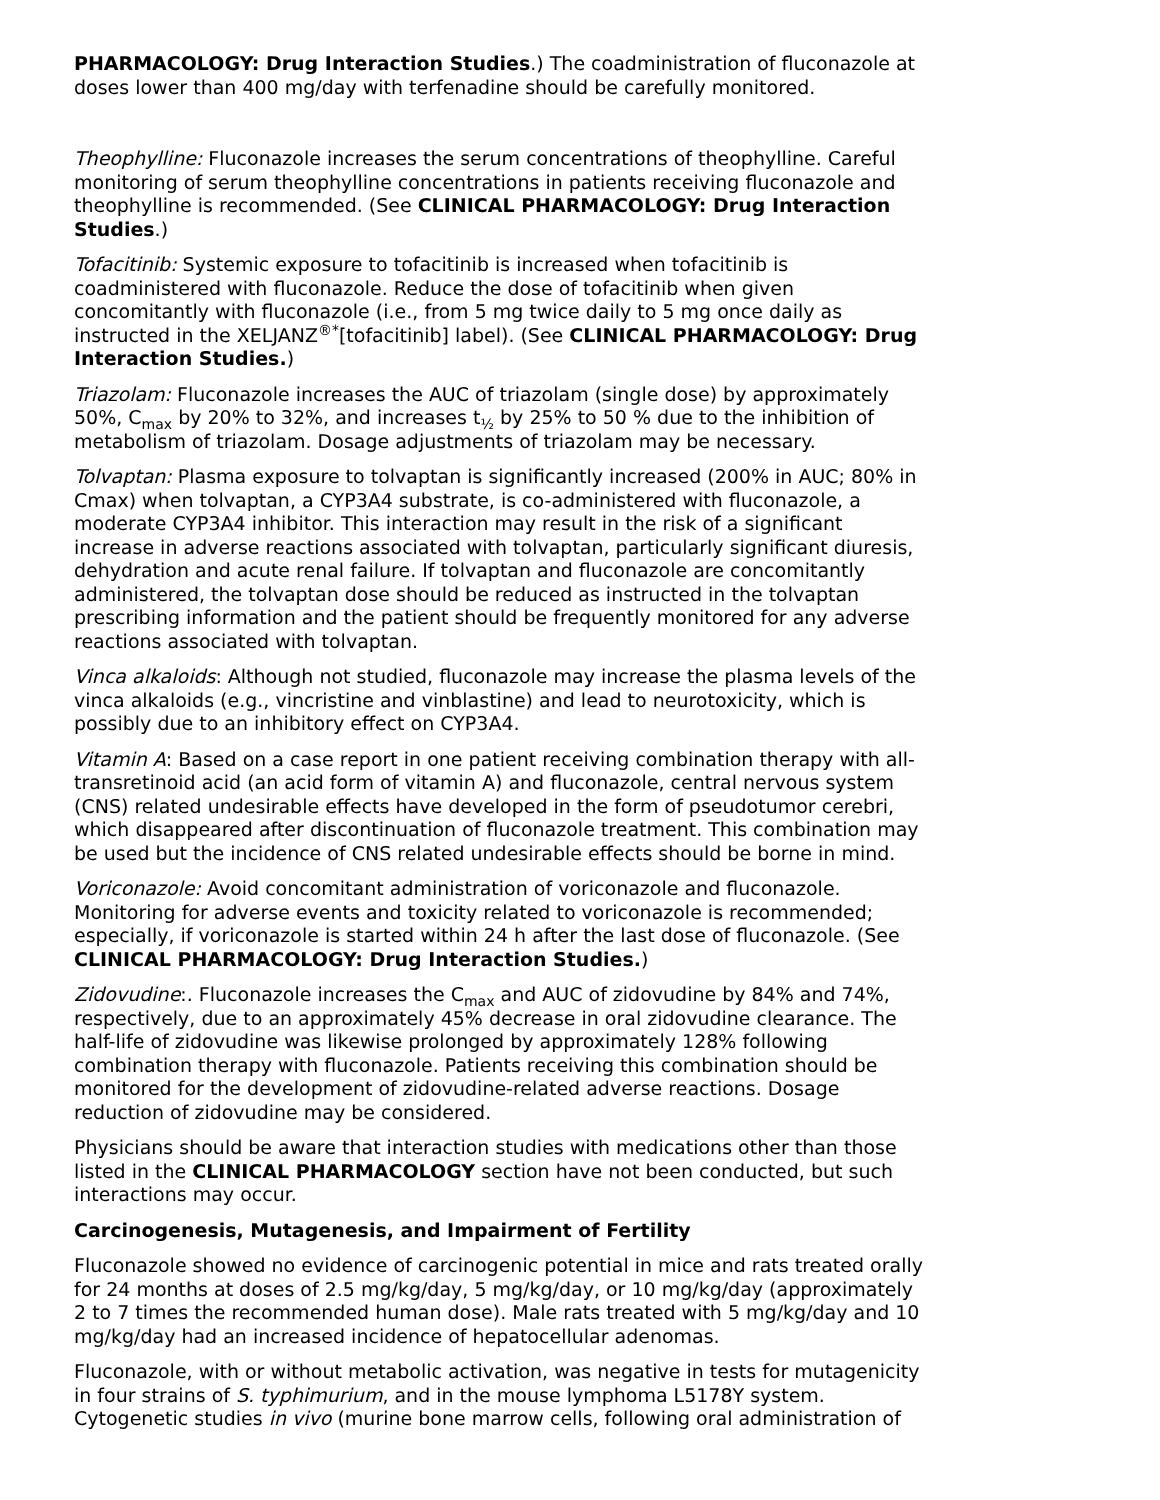PHARMACOLOGY: Drug Interaction Studies.) The coadministration of fluconazole at doses lower than 400 mg/day with terfenadine should be carefully monitored.
Theophylline: Fluconazole increases the serum concentrations of theophylline. Careful monitoring of serum theophylline concentrations in patients receiving fluconazole and theophylline is recommended. (See CLINICAL PHARMACOLOGY: Drug Interaction Studies.)
Tofacitinib: Systemic exposure to tofacitinib is increased when tofacitinib is coadministered with fluconazole. Reduce the dose of tofacitinib when given concomitantly with fluconazole (i.e., from 5 mg twice daily to 5 mg once daily as instructed in the XELJANZ<sup>®*</sup>[tofacitinib] label). (See CLINICAL PHARMACOLOGY: Drug Interaction Studies.)
Triazolam: Fluconazole increases the AUC of triazolam (single dose) by approximately 50%, C<sub>max</sub> by 20% to 32%, and increases t<sub>½</sub> by 25% to 50 % due to the inhibition of metabolism of triazolam. Dosage adjustments of triazolam may be necessary.
Tolvaptan: Plasma exposure to tolvaptan is significantly increased (200% in AUC; 80% in Cmax) when tolvaptan, a CYP3A4 substrate, is co-administered with fluconazole, a moderate CYP3A4 inhibitor. This interaction may result in the risk of a significant increase in adverse reactions associated with tolvaptan, particularly significant diuresis, dehydration and acute renal failure. If tolvaptan and fluconazole are concomitantly administered, the tolvaptan dose should be reduced as instructed in the tolvaptan prescribing information and the patient should be frequently monitored for any adverse reactions associated with tolvaptan.
Vinca alkaloids: Although not studied, fluconazole may increase the plasma levels of the vinca alkaloids (e.g., vincristine and vinblastine) and lead to neurotoxicity, which is possibly due to an inhibitory effect on CYP3A4.
Vitamin A: Based on a case report in one patient receiving combination therapy with all-transretinoid acid (an acid form of vitamin A) and fluconazole, central nervous system (CNS) related undesirable effects have developed in the form of pseudotumor cerebri, which disappeared after discontinuation of fluconazole treatment. This combination may be used but the incidence of CNS related undesirable effects should be borne in mind.
Voriconazole: Avoid concomitant administration of voriconazole and fluconazole. Monitoring for adverse events and toxicity related to voriconazole is recommended; especially, if voriconazole is started within 24 h after the last dose of fluconazole. (See CLINICAL PHARMACOLOGY: Drug Interaction Studies.)
Zidovudine:. Fluconazole increases the C<sub>max</sub> and AUC of zidovudine by 84% and 74%, respectively, due to an approximately 45% decrease in oral zidovudine clearance. The half-life of zidovudine was likewise prolonged by approximately 128% following combination therapy with fluconazole. Patients receiving this combination should be monitored for the development of zidovudine-related adverse reactions. Dosage reduction of zidovudine may be considered.
Physicians should be aware that interaction studies with medications other than those listed in the CLINICAL PHARMACOLOGY section have not been conducted, but such interactions may occur.
Carcinogenesis, Mutagenesis, and Impairment of Fertility
Fluconazole showed no evidence of carcinogenic potential in mice and rats treated orally for 24 months at doses of 2.5 mg/kg/day, 5 mg/kg/day, or 10 mg/kg/day (approximately 2 to 7 times the recommended human dose). Male rats treated with 5 mg/kg/day and 10 mg/kg/day had an increased incidence of hepatocellular adenomas.
Fluconazole, with or without metabolic activation, was negative in tests for mutagenicity in four strains of S. typhimurium, and in the mouse lymphoma L5178Y system. Cytogenetic studies in vivo (murine bone marrow cells, following oral administration of